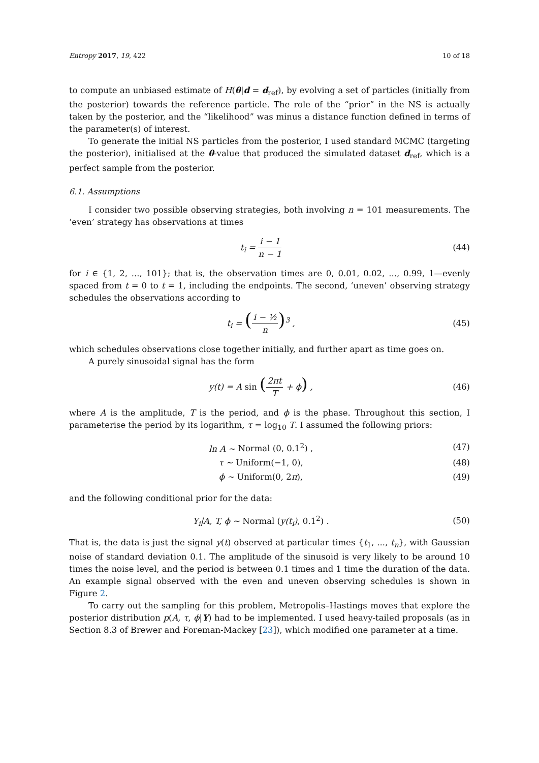Entropy 2017, 19, 422 10 of 18
to compute an unbiased estimate of H(θ|d = d<sub>ref</sub>), by evolving a set of particles (initially from the posterior) towards the reference particle. The role of the “prior” in the NS is actually taken by the posterior, and the “likelihood” was minus a distance function defined in terms of the parameter(s) of interest.
To generate the initial NS particles from the posterior, I used standard MCMC (targeting the posterior), initialised at the θ-value that produced the simulated dataset d<sub>ref</sub>, which is a perfect sample from the posterior.
6.1. Assumptions
I consider two possible observing strategies, both involving n = 101 measurements. The ‘even’ strategy has observations at times
t<sub>i</sub> = i − 1 n − 1 (44)
for i ∈ {1, 2, ..., 101}; that is, the observation times are 0, 0.01, 0.02, ..., 0.99, 1—evenly spaced from t = 0 to t = 1, including the endpoints. The second, ‘uneven’ observing strategy schedules the observations according to
t<sub>i</sub> = (i − ½ n)<sup>3</sup> , (45)
which schedules observations close together initially, and further apart as time goes on.
A purely sinusoidal signal has the form
y(t) = A sin (2πt T + ϕ) , (46)
where A is the amplitude, T is the period, and ϕ is the phase. Throughout this section, I parameterise the period by its logarithm, τ = log<sub>10</sub> T. I assumed the following priors:
ln A ∼ Normal (0, 0.1<sup>2</sup>) , (47)
τ ∼ Uniform(−1, 0), (48)
ϕ ∼ Uniform(0, 2π), (49)
and the following conditional prior for the data:
Y<sub>i</sub>|A, T, ϕ ∼ Normal (y(t<sub>i</sub>), 0.1<sup>2</sup>) . (50)
That is, the data is just the signal y(t) observed at particular times {t<sub>1</sub>, ..., t<sub>n</sub>}, with Gaussian noise of standard deviation 0.1. The amplitude of the sinusoid is very likely to be around 10 times the noise level, and the period is between 0.1 times and 1 time the duration of the data. An example signal observed with the even and uneven observing schedules is shown in Figure 2.
To carry out the sampling for this problem, Metropolis–Hastings moves that explore the posterior distribution p(A, τ, ϕ|Y) had to be implemented. I used heavy-tailed proposals (as in Section 8.3 of Brewer and Foreman-Mackey [23]), which modified one parameter at a time.